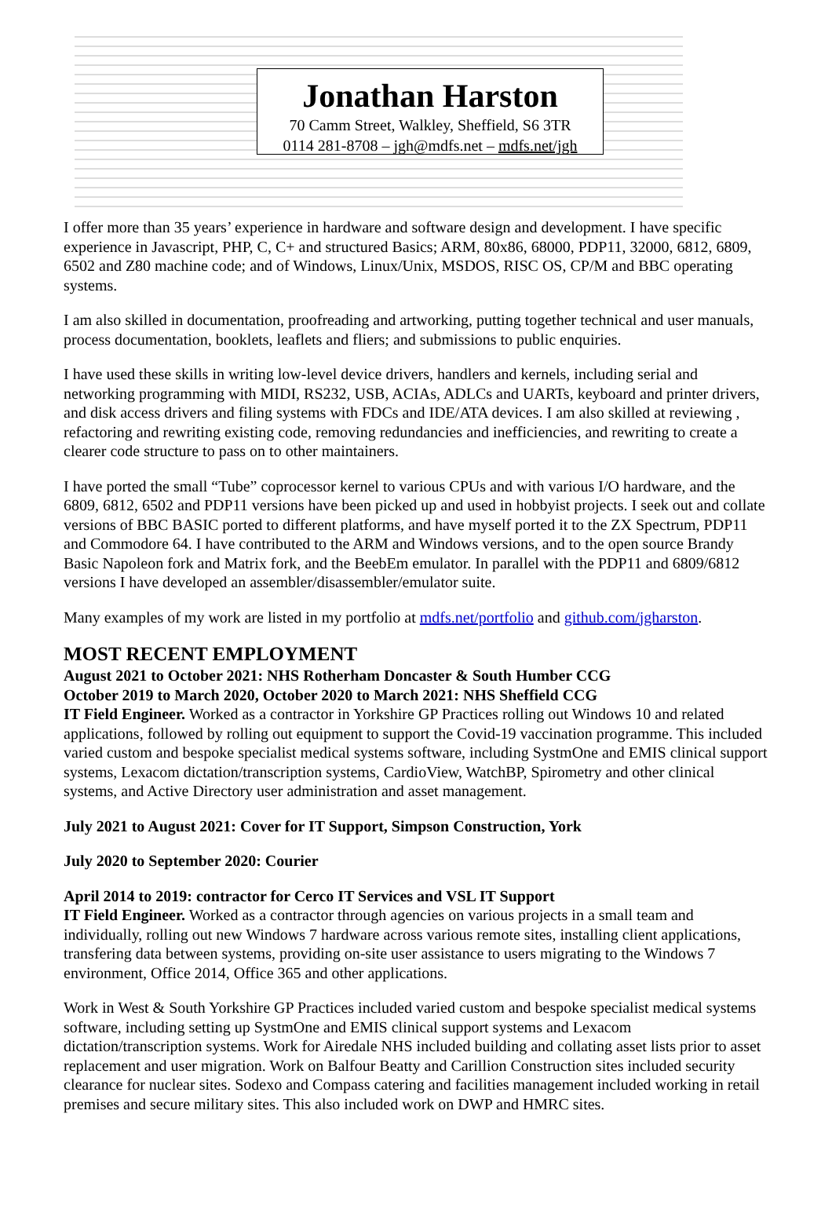Jonathan Harston
70 Camm Street, Walkley, Sheffield, S6 3TR
0114 281-8708 – jgh@mdfs.net – mdfs.net/jgh
I offer more than 35 years’ experience in hardware and software design and development. I have specific experience in Javascript, PHP, C, C+ and structured Basics; ARM, 80x86, 68000, PDP11, 32000, 6812, 6809, 6502 and Z80 machine code; and of Windows, Linux/Unix, MSDOS, RISC OS, CP/M and BBC operating systems.
I am also skilled in documentation, proofreading and artworking, putting together technical and user manuals, process documentation, booklets, leaflets and fliers; and submissions to public enquiries.
I have used these skills in writing low-level device drivers, handlers and kernels, including serial and networking programming with MIDI, RS232, USB, ACIAs, ADLCs and UARTs, keyboard and printer drivers, and disk access drivers and filing systems with FDCs and IDE/ATA devices. I am also skilled at reviewing , refactoring and rewriting existing code, removing redundancies and inefficiencies, and rewriting to create a clearer code structure to pass on to other maintainers.
I have ported the small “Tube” coprocessor kernel to various CPUs and with various I/O hardware, and the 6809, 6812, 6502 and PDP11 versions have been picked up and used in hobbyist projects. I seek out and collate versions of BBC BASIC ported to different platforms, and have myself ported it to the ZX Spectrum, PDP11 and Commodore 64. I have contributed to the ARM and Windows versions, and to the open source Brandy Basic Napoleon fork and Matrix fork, and the BeebEm emulator. In parallel with the PDP11 and 6809/6812 versions I have developed an assembler/disassembler/emulator suite.
Many examples of my work are listed in my portfolio at mdfs.net/portfolio and github.com/jgharston.
MOST RECENT EMPLOYMENT
August 2021 to October 2021: NHS Rotherham Doncaster & South Humber CCG
October 2019 to March 2020, October 2020 to March 2021: NHS Sheffield CCG
IT Field Engineer. Worked as a contractor in Yorkshire GP Practices rolling out Windows 10 and related applications, followed by rolling out equipment to support the Covid-19 vaccination programme. This included varied custom and bespoke specialist medical systems software, including SystmOne and EMIS clinical support systems, Lexacom dictation/transcription systems, CardioView, WatchBP, Spirometry and other clinical systems, and Active Directory user administration and asset management.
July 2021 to August 2021: Cover for IT Support, Simpson Construction, York
July 2020 to September 2020: Courier
April 2014 to 2019: contractor for Cerco IT Services and VSL IT Support
IT Field Engineer. Worked as a contractor through agencies on various projects in a small team and individually, rolling out new Windows 7 hardware across various remote sites, installing client applications, transfering data between systems, providing on-site user assistance to users migrating to the Windows 7 environment, Office 2014, Office 365 and other applications.
Work in West & South Yorkshire GP Practices included varied custom and bespoke specialist medical systems software, including setting up SystmOne and EMIS clinical support systems and Lexacom dictation/transcription systems. Work for Airedale NHS included building and collating asset lists prior to asset replacement and user migration. Work on Balfour Beatty and Carillion Construction sites included security clearance for nuclear sites. Sodexo and Compass catering and facilities management included working in retail premises and secure military sites. This also included work on DWP and HMRC sites.